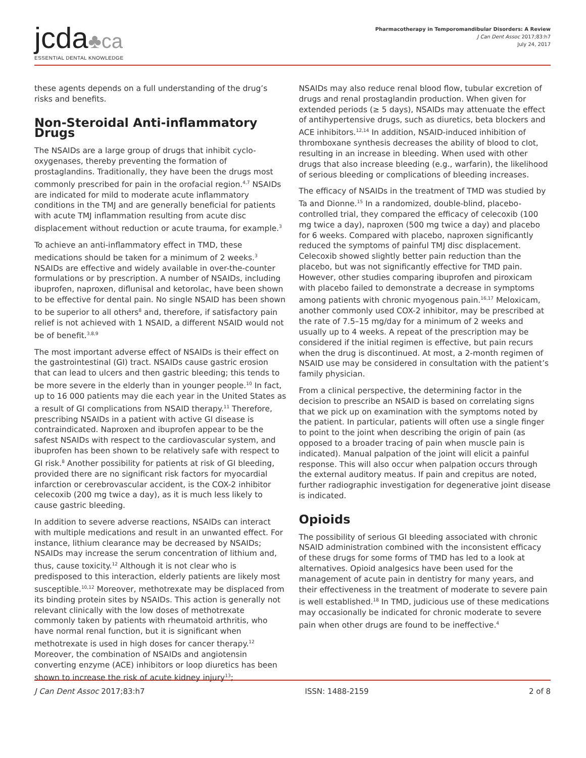jcda♣ca
ESSENTIAL DENTAL KNOWLEDGE
Pharmacotherapy in Temporomandibular Disorders: A Review
J Can Dent Assoc 2017;83:h7
July 24, 2017
these agents depends on a full understanding of the drug’s risks and benefits.
Non-Steroidal Anti-inflammatory Drugs
The NSAIDs are a large group of drugs that inhibit cyclo-oxygenases, thereby preventing the formation of prostaglandins. Traditionally, they have been the drugs most commonly prescribed for pain in the orofacial region.<sup>4,7</sup> NSAIDs are indicated for mild to moderate acute inflammatory conditions in the TMJ and are generally beneficial for patients with acute TMJ inflammation resulting from acute disc displacement without reduction or acute trauma, for example.<sup>3</sup>
To achieve an anti-inflammatory effect in TMD, these medications should be taken for a minimum of 2 weeks.<sup>3</sup> NSAIDs are effective and widely available in over-the-counter formulations or by prescription. A number of NSAIDs, including ibuprofen, naproxen, diflunisal and ketorolac, have been shown to be effective for dental pain. No single NSAID has been shown to be superior to all others<sup>8</sup> and, therefore, if satisfactory pain relief is not achieved with 1 NSAID, a different NSAID would not be of benefit.<sup>3,8,9</sup>
The most important adverse effect of NSAIDs is their effect on the gastrointestinal (GI) tract. NSAIDs cause gastric erosion that can lead to ulcers and then gastric bleeding; this tends to be more severe in the elderly than in younger people.<sup>10</sup> In fact, up to 16 000 patients may die each year in the United States as a result of GI complications from NSAID therapy.<sup>11</sup> Therefore, prescribing NSAIDs in a patient with active GI disease is contraindicated. Naproxen and ibuprofen appear to be the safest NSAIDs with respect to the cardiovascular system, and ibuprofen has been shown to be relatively safe with respect to GI risk.<sup>8</sup> Another possibility for patients at risk of GI bleeding, provided there are no significant risk factors for myocardial infarction or cerebrovascular accident, is the COX-2 inhibitor celecoxib (200 mg twice a day), as it is much less likely to cause gastric bleeding.
In addition to severe adverse reactions, NSAIDs can interact with multiple medications and result in an unwanted effect. For instance, lithium clearance may be decreased by NSAIDs; NSAIDs may increase the serum concentration of lithium and, thus, cause toxicity.<sup>12</sup> Although it is not clear who is predisposed to this interaction, elderly patients are likely most susceptible.<sup>10,12</sup> Moreover, methotrexate may be displaced from its binding protein sites by NSAIDs. This action is generally not relevant clinically with the low doses of methotrexate commonly taken by patients with rheumatoid arthritis, who have normal renal function, but it is significant when methotrexate is used in high doses for cancer therapy.<sup>12</sup> Moreover, the combination of NSAIDs and angiotensin converting enzyme (ACE) inhibitors or loop diuretics has been shown to increase the risk of acute kidney injury<sup>13</sup>;
NSAIDs may also reduce renal blood flow, tubular excretion of drugs and renal prostaglandin production. When given for extended periods (≥ 5 days), NSAIDs may attenuate the effect of antihypertensive drugs, such as diuretics, beta blockers and ACE inhibitors.<sup>12,14</sup> In addition, NSAID-induced inhibition of thromboxane synthesis decreases the ability of blood to clot, resulting in an increase in bleeding. When used with other drugs that also increase bleeding (e.g., warfarin), the likelihood of serious bleeding or complications of bleeding increases.
The efficacy of NSAIDs in the treatment of TMD was studied by Ta and Dionne.<sup>15</sup> In a randomized, double-blind, placebo-controlled trial, they compared the efficacy of celecoxib (100 mg twice a day), naproxen (500 mg twice a day) and placebo for 6 weeks. Compared with placebo, naproxen significantly reduced the symptoms of painful TMJ disc displacement. Celecoxib showed slightly better pain reduction than the placebo, but was not significantly effective for TMD pain. However, other studies comparing ibuprofen and piroxicam with placebo failed to demonstrate a decrease in symptoms among patients with chronic myogenous pain.<sup>16,17</sup> Meloxicam, another commonly used COX-2 inhibitor, may be prescribed at the rate of 7.5–15 mg/day for a minimum of 2 weeks and usually up to 4 weeks. A repeat of the prescription may be considered if the initial regimen is effective, but pain recurs when the drug is discontinued. At most, a 2-month regimen of NSAID use may be considered in consultation with the patient’s family physician.
From a clinical perspective, the determining factor in the decision to prescribe an NSAID is based on correlating signs that we pick up on examination with the symptoms noted by the patient. In particular, patients will often use a single finger to point to the joint when describing the origin of pain (as opposed to a broader tracing of pain when muscle pain is indicated). Manual palpation of the joint will elicit a painful response. This will also occur when palpation occurs through the external auditory meatus. If pain and crepitus are noted, further radiographic investigation for degenerative joint disease is indicated.
Opioids
The possibility of serious GI bleeding associated with chronic NSAID administration combined with the inconsistent efficacy of these drugs for some forms of TMD has led to a look at alternatives. Opioid analgesics have been used for the management of acute pain in dentistry for many years, and their effectiveness in the treatment of moderate to severe pain is well established.<sup>18</sup> In TMD, judicious use of these medications may occasionally be indicated for chronic moderate to severe pain when other drugs are found to be ineffective.<sup>4</sup>
J Can Dent Assoc 2017;83:h7 ISSN: 1488-2159 2 of 8